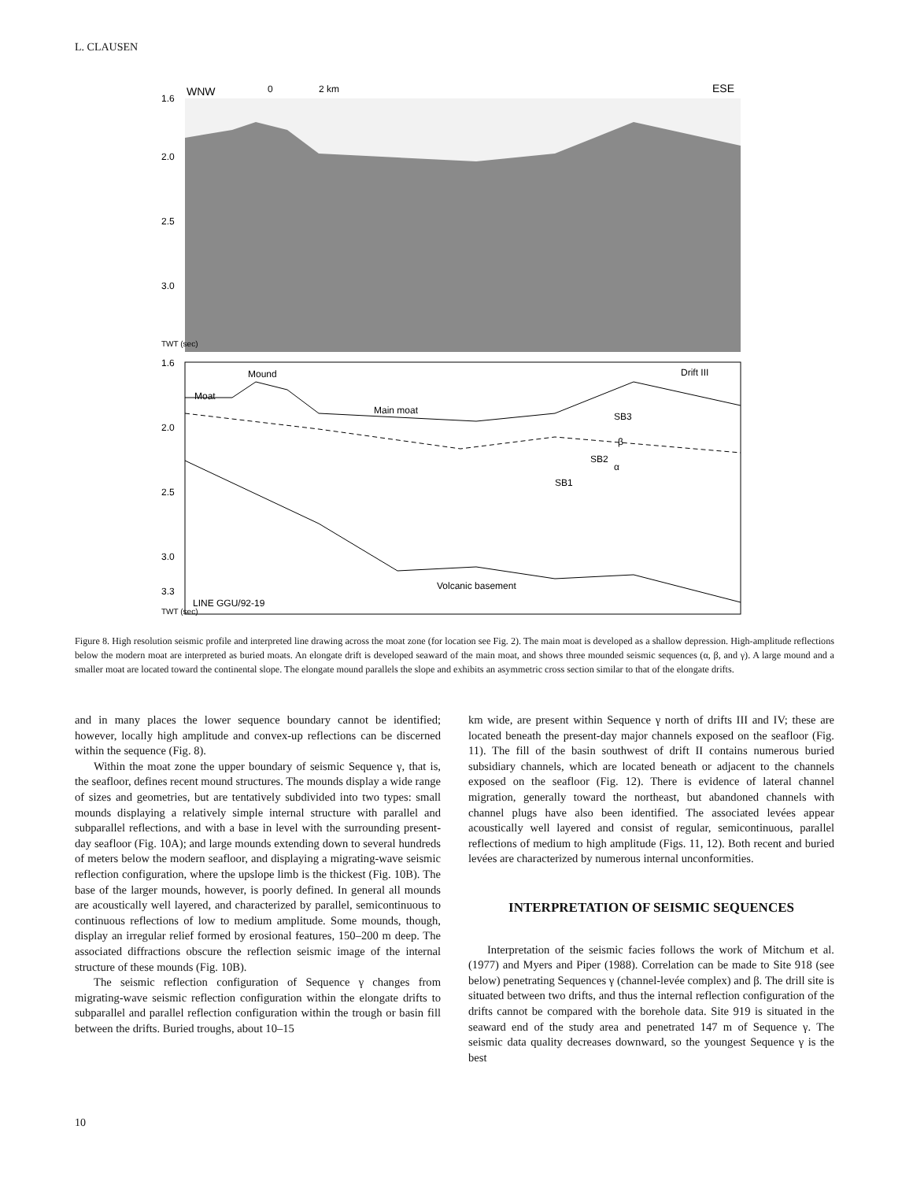L. CLAUSEN
WNW
0
2 km
ESE
1.6
2.0
2.5
3.0
TWT (sec)
1.6
2.0
2.5
3.0
3.3
Mound
Moat
Main moat
Drift III
SB3
β
SB2
α
SB1
Volcanic basement
LINE GGU/92-19
TWT (sec)
Figure 8. High resolution seismic profile and interpreted line drawing across the moat zone (for location see Fig. 2). The main moat is developed as a shallow depression. High-amplitude reflections below the modern moat are interpreted as buried moats. An elongate drift is developed seaward of the main moat, and shows three mounded seismic sequences (α, β, and γ). A large mound and a smaller moat are located toward the continental slope. The elongate mound parallels the slope and exhibits an asymmetric cross section similar to that of the elongate drifts.
and in many places the lower sequence boundary cannot be identified; however, locally high amplitude and convex-up reflections can be discerned within the sequence (Fig. 8).
Within the moat zone the upper boundary of seismic Sequence γ, that is, the seafloor, defines recent mound structures. The mounds display a wide range of sizes and geometries, but are tentatively subdivided into two types: small mounds displaying a relatively simple internal structure with parallel and subparallel reflections, and with a base in level with the surrounding present-day seafloor (Fig. 10A); and large mounds extending down to several hundreds of meters below the modern seafloor, and displaying a migrating-wave seismic reflection configuration, where the upslope limb is the thickest (Fig. 10B). The base of the larger mounds, however, is poorly defined. In general all mounds are acoustically well layered, and characterized by parallel, semicontinuous to continuous reflections of low to medium amplitude. Some mounds, though, display an irregular relief formed by erosional features, 150–200 m deep. The associated diffractions obscure the reflection seismic image of the internal structure of these mounds (Fig. 10B).
The seismic reflection configuration of Sequence γ changes from migrating-wave seismic reflection configuration within the elongate drifts to subparallel and parallel reflection configuration within the trough or basin fill between the drifts. Buried troughs, about 10–15
km wide, are present within Sequence γ north of drifts III and IV; these are located beneath the present-day major channels exposed on the seafloor (Fig. 11). The fill of the basin southwest of drift II contains numerous buried subsidiary channels, which are located beneath or adjacent to the channels exposed on the seafloor (Fig. 12). There is evidence of lateral channel migration, generally toward the northeast, but abandoned channels with channel plugs have also been identified. The associated levées appear acoustically well layered and consist of regular, semicontinuous, parallel reflections of medium to high amplitude (Figs. 11, 12). Both recent and buried levées are characterized by numerous internal unconformities.
INTERPRETATION OF SEISMIC SEQUENCES
Interpretation of the seismic facies follows the work of Mitchum et al. (1977) and Myers and Piper (1988). Correlation can be made to Site 918 (see below) penetrating Sequences γ (channel-levée complex) and β. The drill site is situated between two drifts, and thus the internal reflection configuration of the drifts cannot be compared with the borehole data. Site 919 is situated in the seaward end of the study area and penetrated 147 m of Sequence γ. The seismic data quality decreases downward, so the youngest Sequence γ is the best
10